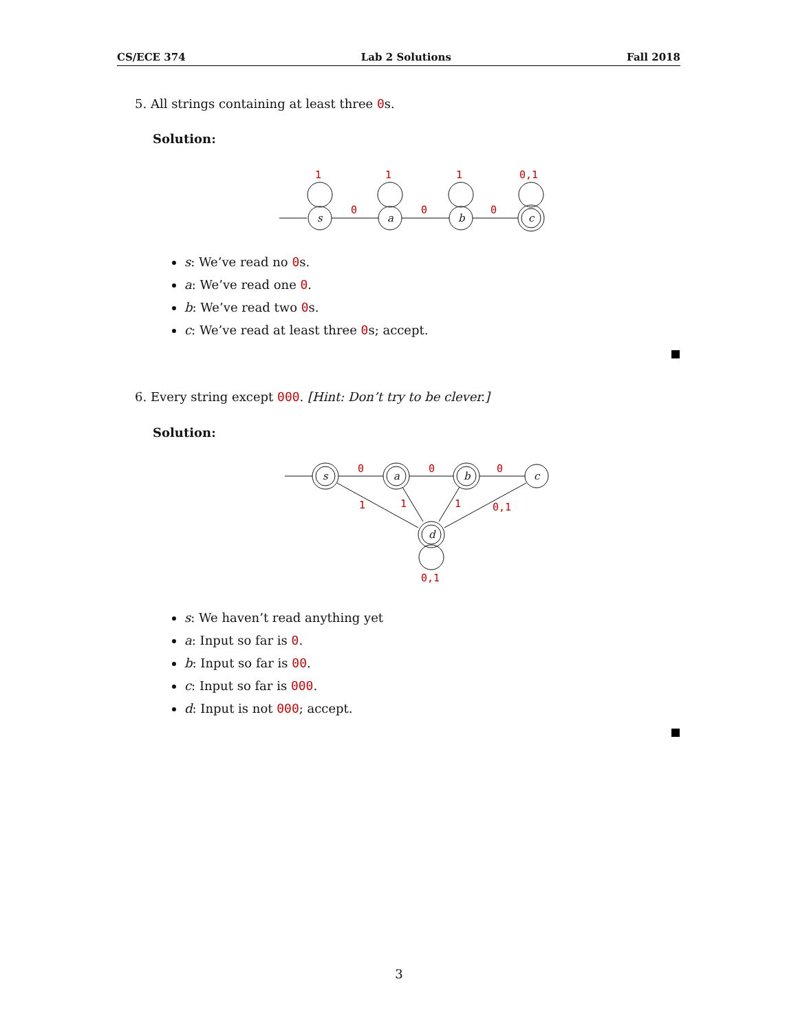CS/ECE 374 Lab 2 Solutions Fall 2018
5. All strings containing at least three 0s.
Solution:
s
a
b
c
1
1
1
0,1
0
0
0
s: We’ve read no 0s.
a: We’ve read one 0.
b: We’ve read two 0s.
c: We’ve read at least three 0s; accept.
6. Every string except 000. [Hint: Don’t try to be clever.]
Solution:
s
a
b
c
d
0
0
0
1
1
1
0,1
0,1
s: We haven’t read anything yet
a: Input so far is 0.
b: Input so far is 00.
c: Input so far is 000.
d: Input is not 000; accept.
3